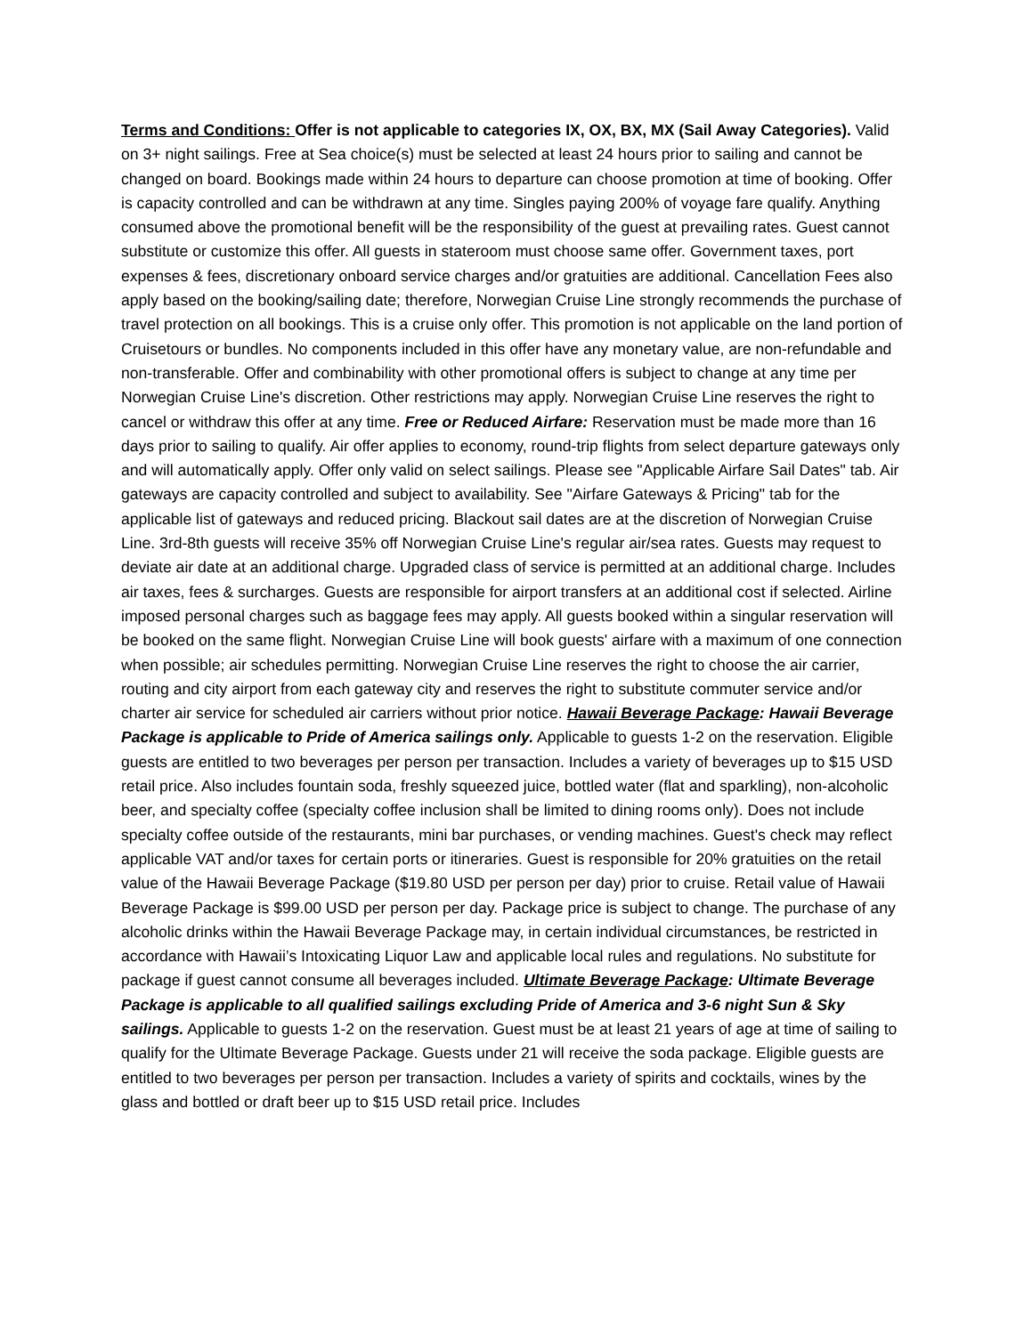Terms and Conditions: Offer is not applicable to categories IX, OX, BX, MX (Sail Away Categories). Valid on 3+ night sailings. Free at Sea choice(s) must be selected at least 24 hours prior to sailing and cannot be changed on board. Bookings made within 24 hours to departure can choose promotion at time of booking. Offer is capacity controlled and can be withdrawn at any time. Singles paying 200% of voyage fare qualify. Anything consumed above the promotional benefit will be the responsibility of the guest at prevailing rates. Guest cannot substitute or customize this offer. All guests in stateroom must choose same offer. Government taxes, port expenses & fees, discretionary onboard service charges and/or gratuities are additional. Cancellation Fees also apply based on the booking/sailing date; therefore, Norwegian Cruise Line strongly recommends the purchase of travel protection on all bookings. This is a cruise only offer. This promotion is not applicable on the land portion of Cruisetours or bundles. No components included in this offer have any monetary value, are non-refundable and non-transferable. Offer and combinability with other promotional offers is subject to change at any time per Norwegian Cruise Line's discretion. Other restrictions may apply. Norwegian Cruise Line reserves the right to cancel or withdraw this offer at any time. Free or Reduced Airfare: Reservation must be made more than 16 days prior to sailing to qualify. Air offer applies to economy, round-trip flights from select departure gateways only and will automatically apply. Offer only valid on select sailings. Please see "Applicable Airfare Sail Dates" tab. Air gateways are capacity controlled and subject to availability. See "Airfare Gateways & Pricing" tab for the applicable list of gateways and reduced pricing. Blackout sail dates are at the discretion of Norwegian Cruise Line. 3rd-8th guests will receive 35% off Norwegian Cruise Line's regular air/sea rates. Guests may request to deviate air date at an additional charge. Upgraded class of service is permitted at an additional charge. Includes air taxes, fees & surcharges. Guests are responsible for airport transfers at an additional cost if selected. Airline imposed personal charges such as baggage fees may apply. All guests booked within a singular reservation will be booked on the same flight. Norwegian Cruise Line will book guests' airfare with a maximum of one connection when possible; air schedules permitting. Norwegian Cruise Line reserves the right to choose the air carrier, routing and city airport from each gateway city and reserves the right to substitute commuter service and/or charter air service for scheduled air carriers without prior notice. Hawaii Beverage Package: Hawaii Beverage Package is applicable to Pride of America sailings only. Applicable to guests 1-2 on the reservation. Eligible guests are entitled to two beverages per person per transaction. Includes a variety of beverages up to $15 USD retail price. Also includes fountain soda, freshly squeezed juice, bottled water (flat and sparkling), non-alcoholic beer, and specialty coffee (specialty coffee inclusion shall be limited to dining rooms only). Does not include specialty coffee outside of the restaurants, mini bar purchases, or vending machines. Guest's check may reflect applicable VAT and/or taxes for certain ports or itineraries. Guest is responsible for 20% gratuities on the retail value of the Hawaii Beverage Package ($19.80 USD per person per day) prior to cruise. Retail value of Hawaii Beverage Package is $99.00 USD per person per day. Package price is subject to change. The purchase of any alcoholic drinks within the Hawaii Beverage Package may, in certain individual circumstances, be restricted in accordance with Hawaii’s Intoxicating Liquor Law and applicable local rules and regulations. No substitute for package if guest cannot consume all beverages included. Ultimate Beverage Package: Ultimate Beverage Package is applicable to all qualified sailings excluding Pride of America and 3-6 night Sun & Sky sailings. Applicable to guests 1-2 on the reservation. Guest must be at least 21 years of age at time of sailing to qualify for the Ultimate Beverage Package. Guests under 21 will receive the soda package. Eligible guests are entitled to two beverages per person per transaction. Includes a variety of spirits and cocktails, wines by the glass and bottled or draft beer up to $15 USD retail price. Includes